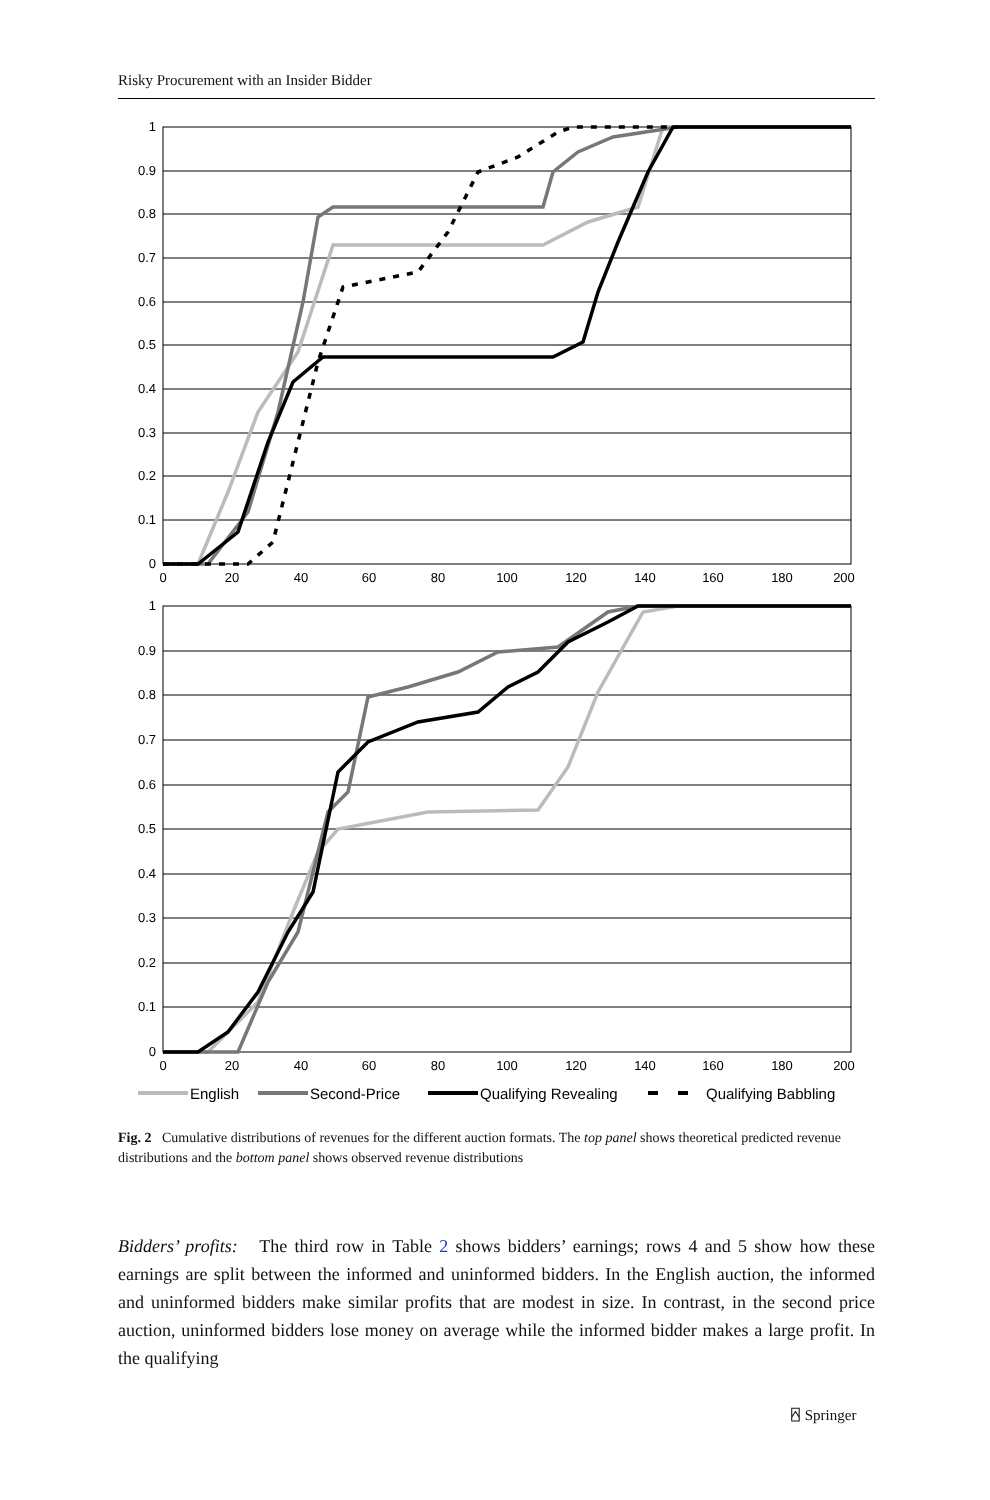Risky Procurement with an Insider Bidder
1
0.9
0.8
0.7
0.6
0.5
0.4
0.3
0.2
0.1
0
1
0.9
0.8
0.7
0.6
0.5
0.4
0.3
0.2
0.1
0
0
20
40
60
80
100
120
140
160
180
200
0
20
40
60
80
100
120
140
160
180
200
English
Second-Price
Qualifying Revealing
Qualifying Babbling
Fig. 2 Cumulative distributions of revenues for the different auction formats. The top panel shows theoretical predicted revenue distributions and the bottom panel shows observed revenue distributions
Bidders’ profits: The third row in Table 2 shows bidders’ earnings; rows 4 and 5 show how these earnings are split between the informed and uninformed bidders. In the English auction, the informed and uninformed bidders make similar profits that are modest in size. In contrast, in the second price auction, uninformed bidders lose money on average while the informed bidder makes a large profit. In the qualifying
⍓ Springer